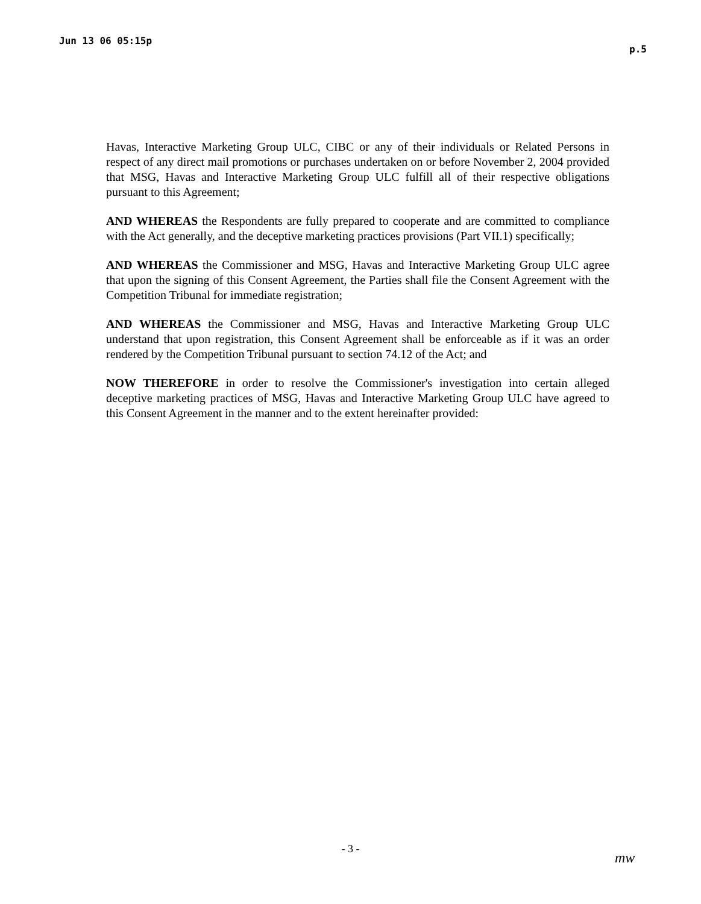Jun 13 06 05:15p p.5
Havas, Interactive Marketing Group ULC, CIBC or any of their individuals or Related Persons in respect of any direct mail promotions or purchases undertaken on or before November 2, 2004 provided that MSG, Havas and Interactive Marketing Group ULC fulfill all of their respective obligations pursuant to this Agreement;
AND WHEREAS the Respondents are fully prepared to cooperate and are committed to compliance with the Act generally, and the deceptive marketing practices provisions (Part VII.1) specifically;
AND WHEREAS the Commissioner and MSG, Havas and Interactive Marketing Group ULC agree that upon the signing of this Consent Agreement, the Parties shall file the Consent Agreement with the Competition Tribunal for immediate registration;
AND WHEREAS the Commissioner and MSG, Havas and Interactive Marketing Group ULC understand that upon registration, this Consent Agreement shall be enforceable as if it was an order rendered by the Competition Tribunal pursuant to section 74.12 of the Act; and
NOW THEREFORE in order to resolve the Commissioner's investigation into certain alleged deceptive marketing practices of MSG, Havas and Interactive Marketing Group ULC have agreed to this Consent Agreement in the manner and to the extent hereinafter provided:
- 3 -
mw